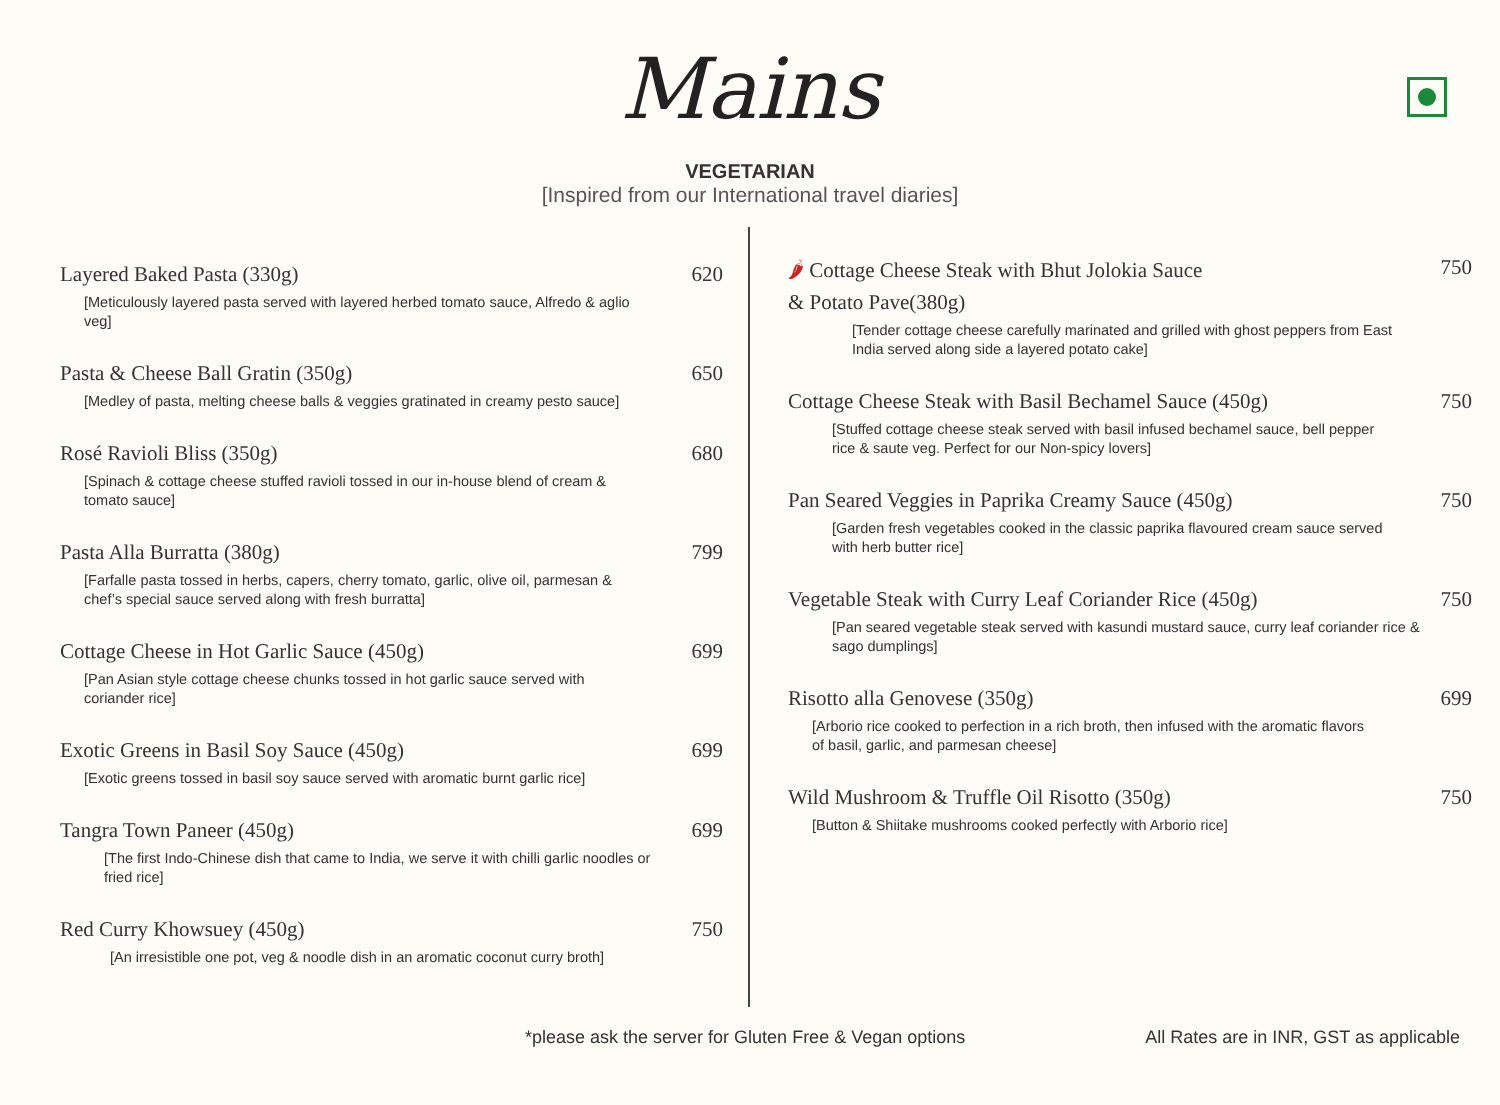Mains
VEGETARIAN
[Inspired from our International travel diaries]
Layered Baked Pasta (330g) 620
[Meticulously layered pasta served with layered herbed tomato sauce, Alfredo & aglio veg]
Pasta & Cheese Ball Gratin (350g) 650
[Medley of pasta, melting cheese balls & veggies gratinated in creamy pesto sauce]
Rosé Ravioli Bliss (350g) 680
[Spinach & cottage cheese stuffed ravioli tossed in our in-house blend of cream & tomato sauce]
Pasta Alla Burratta (380g) 799
[Farfalle pasta tossed in herbs, capers, cherry tomato, garlic, olive oil, parmesan & chef’s special sauce served along with fresh burratta]
Cottage Cheese in Hot Garlic Sauce (450g) 699
[Pan Asian style cottage cheese chunks tossed in hot garlic sauce served with coriander rice]
Exotic Greens in Basil Soy Sauce (450g) 699
[Exotic greens tossed in basil soy sauce served with aromatic burnt garlic rice]
Tangra Town Paneer (450g) 699
[The first Indo-Chinese dish that came to India, we serve it with chilli garlic noodles or fried rice]
Red Curry Khowsuey (450g) 750
[An irresistible one pot, veg & noodle dish in an aromatic coconut curry broth]
🌶 Cottage Cheese Steak with Bhut Jolokia Sauce
& Potato Pave(380g) 750
[Tender cottage cheese carefully marinated and grilled with ghost peppers from East India served along side a layered potato cake]
Cottage Cheese Steak with Basil Bechamel Sauce (450g) 750
[Stuffed cottage cheese steak served with basil infused bechamel sauce, bell pepper rice & saute veg. Perfect for our Non-spicy lovers]
Pan Seared Veggies in Paprika Creamy Sauce (450g) 750
[Garden fresh vegetables cooked in the classic paprika flavoured cream sauce served with herb butter rice]
Vegetable Steak with Curry Leaf Coriander Rice (450g) 750
[Pan seared vegetable steak served with kasundi mustard sauce, curry leaf coriander rice & sago dumplings]
Risotto alla Genovese (350g) 699
[Arborio rice cooked to perfection in a rich broth, then infused with the aromatic flavors of basil, garlic, and parmesan cheese]
Wild Mushroom & Truffle Oil Risotto (350g) 750
[Button & Shiitake mushrooms cooked perfectly with Arborio rice]
*please ask the server for Gluten Free & Vegan options All Rates are in INR, GST as applicable